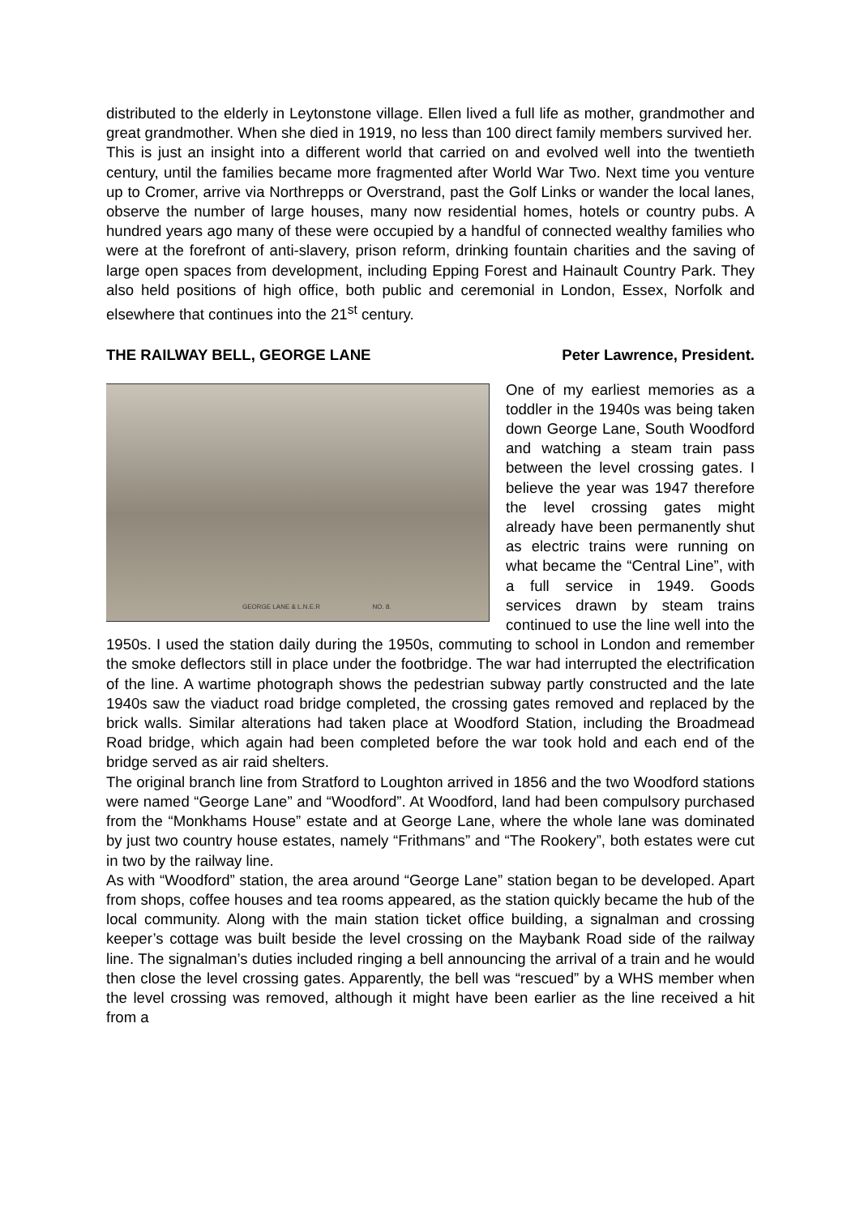distributed to the elderly in Leytonstone village. Ellen lived a full life as mother, grandmother and great grandmother. When she died in 1919, no less than 100 direct family members survived her.
This is just an insight into a different world that carried on and evolved well into the twentieth century, until the families became more fragmented after World War Two. Next time you venture up to Cromer, arrive via Northrepps or Overstrand, past the Golf Links or wander the local lanes, observe the number of large houses, many now residential homes, hotels or country pubs. A hundred years ago many of these were occupied by a handful of connected wealthy families who were at the forefront of anti-slavery, prison reform, drinking fountain charities and the saving of large open spaces from development, including Epping Forest and Hainault Country Park. They also held positions of high office, both public and ceremonial in London, Essex, Norfolk and elsewhere that continues into the 21<sup>st</sup> century.
THE RAILWAY BELL, GEORGE LANE Peter Lawrence, President.
GEORGE LANE & L.N.E.R NO. 8.
One of my earliest memories as a toddler in the 1940s was being taken down George Lane, South Woodford and watching a steam train pass between the level crossing gates. I believe the year was 1947 therefore the level crossing gates might already have been permanently shut as electric trains were running on what became the “Central Line”, with a full service in 1949. Goods services drawn by steam trains continued to use the line well into the 1950s. I used the station daily during the 1950s, commuting to school in London and remember the smoke deflectors still in place under the footbridge. The war had interrupted the electrification of the line. A wartime photograph shows the pedestrian subway partly constructed and the late 1940s saw the viaduct road bridge completed, the crossing gates removed and replaced by the brick walls. Similar alterations had taken place at Woodford Station, including the Broadmead Road bridge, which again had been completed before the war took hold and each end of the bridge served as air raid shelters.
The original branch line from Stratford to Loughton arrived in 1856 and the two Woodford stations were named “George Lane” and “Woodford”. At Woodford, land had been compulsory purchased from the “Monkhams House” estate and at George Lane, where the whole lane was dominated by just two country house estates, namely “Frithmans” and “The Rookery”, both estates were cut in two by the railway line.
As with “Woodford” station, the area around “George Lane” station began to be developed. Apart from shops, coffee houses and tea rooms appeared, as the station quickly became the hub of the local community. Along with the main station ticket office building, a signalman and crossing keeper’s cottage was built beside the level crossing on the Maybank Road side of the railway line. The signalman’s duties included ringing a bell announcing the arrival of a train and he would then close the level crossing gates. Apparently, the bell was “rescued” by a WHS member when the level crossing was removed, although it might have been earlier as the line received a hit from a